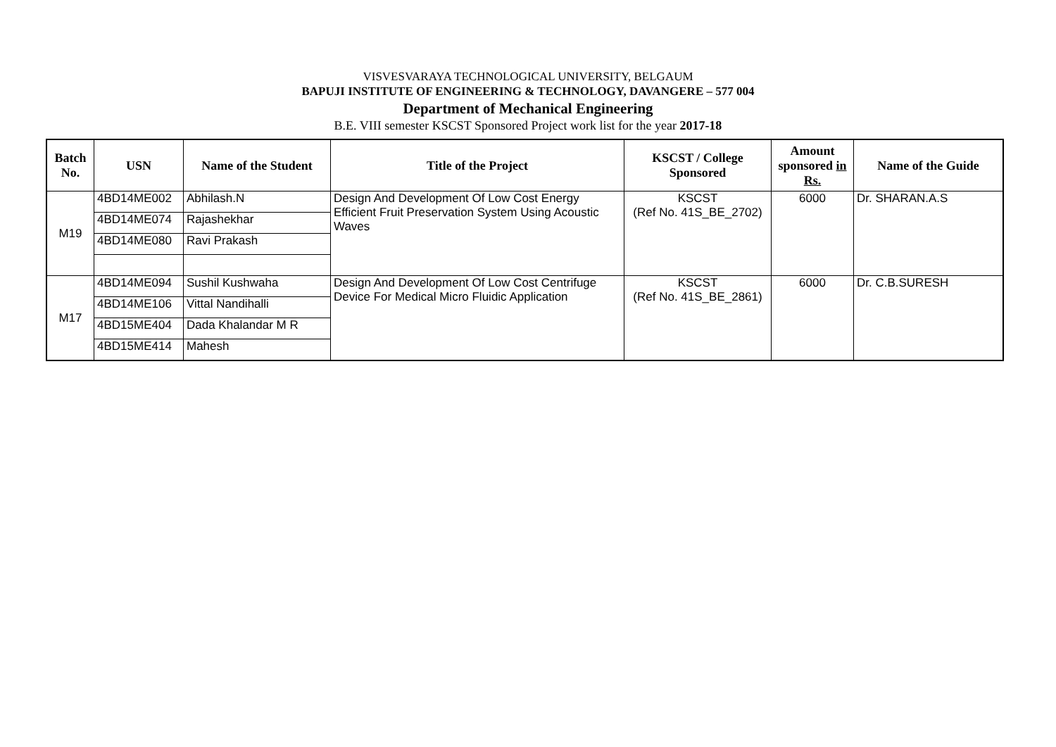VISVESVARAYA TECHNOLOGICAL UNIVERSITY, BELGAUM
BAPUJI INSTITUTE OF ENGINEERING & TECHNOLOGY, DAVANGERE – 577 004
Department of Mechanical Engineering
B.E. VIII semester KSCST Sponsored Project work list for the year 2017-18
| Batch No. | USN | Name of the Student | Title of the Project | KSCST / College Sponsored | Amount sponsored in Rs. | Name of the Guide |
| --- | --- | --- | --- | --- | --- | --- |
| M19 | 4BD14ME002 | Abhilash.N | Design And Development Of Low Cost Energy Efficient Fruit Preservation System Using Acoustic Waves | KSCST (Ref No. 41S_BE_2702) | 6000 | Dr. SHARAN.A.S |
| | 4BD14ME074 | Rajashekhar | | | | |
| | 4BD14ME080 | Ravi Prakash | | | | |
| M17 | 4BD14ME094 | Sushil Kushwaha | Design And Development Of Low Cost Centrifuge Device For Medical Micro Fluidic Application | KSCST (Ref No. 41S_BE_2861) | 6000 | Dr. C.B.SURESH |
| | 4BD14ME106 | Vittal Nandihalli | | | | |
| | 4BD15ME404 | Dada Khalandar M R | | | | |
| | 4BD15ME414 | Mahesh | | | | |